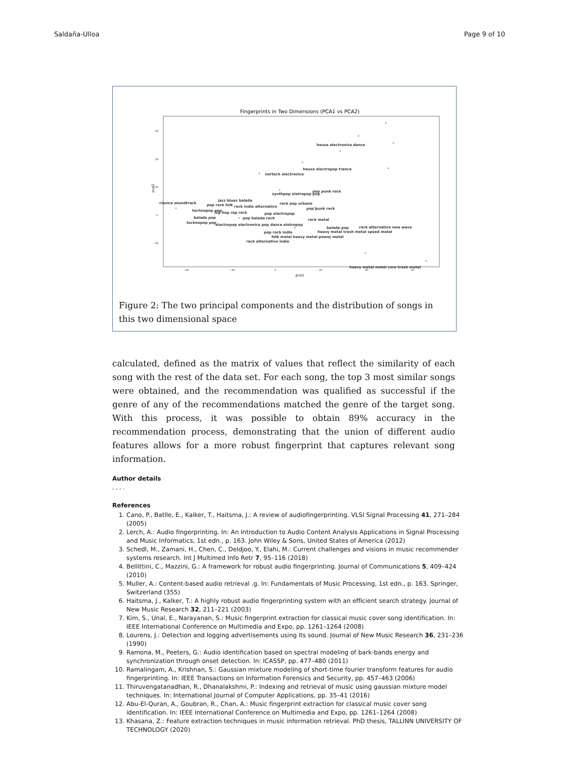Saldaña-Ulloa Page 9 of 10
Fingerprints in Two Dimensions (PCA1 vs PCA2)
60
40
20
0
−20
−40
−20
0
20
40
60
pca1
pca2
house electronica dance
house electropop trance
nortech electronica
pop punk rock
synthpop eletropop pop
rock pop urbano
jazz blues balada
clasica soundtrack
pop rock folk
rock indie alternativo
technopop pop
hip hop rap rock
pop electropop
pop punk rock
balada pop
pop balada rock
rock metal
technopop pop
electropop electronica pop dance eletropop
balada pop
rock alternativo new wave
pop rock indie
heavy metal trash metal speed metal
folk metal heavy metal power metal
rock alternativo indie
heavy metal metal core trash metal
Figure 2: The two principal components and the distribution of songs in this two dimensional space
calculated, defined as the matrix of values that reflect the similarity of each song with the rest of the data set. For each song, the top 3 most similar songs were obtained, and the recommendation was qualified as successful if the genre of any of the recommendations matched the genre of the target song. With this process, it was possible to obtain 89% accuracy in the recommendation process, demonstrating that the union of different audio features allows for a more robust fingerprint that captures relevant song information.
Author details
, , , .
References
1. Cano, P., Batlle, E., Kalker, T., Haitsma, J.: A review of audiofingerprinting. VLSI Signal Processing 41, 271–284 (2005)
2. Lerch, A.: Audio fingerprinting. In: An Introduction to Audio Content Analysis Applications in Signal Processing and Music Informatics, 1st edn., p. 163. John Wiley & Sons, United States of America (2012)
3. Schedl, M., Zamani, H., Chen, C., Deldjoo, Y., Elahi, M.: Current challenges and visions in music recommender systems research. Int J Multimed Info Retr 7, 95–116 (2018)
4. Bellittini, C., Mazzini, G.: A framework for robust audio fingerprinting. Journal of Communications 5, 409–424 (2010)
5. Muller, A.: Content-based audio retrieval .g. In: Fundamentals of Music Processing, 1st edn., p. 163. Springer, Switzerland (355)
6. Haitsma, J., Kalker, T.: A highly robust audio fingerprinting system with an efficient search strategy. Journal of New Music Research 32, 211–221 (2003)
7. Kim, S., Unal, E., Narayanan, S.: Music fingerprint extraction for classical music cover song identification. In: IEEE International Conference on Multimedia and Expo, pp. 1261–1264 (2008)
8. Lourens, J.: Detection and logging advertisements using its sound. Journal of New Music Research 36, 231–236 (1990)
9. Ramona, M., Peeters, G.: Audio identification based on spectral modeling of bark-bands energy and synchronization through onset detection. In: ICASSP, pp. 477–480 (2011)
10. Ramalingam, A., Krishnan, S.: Gaussian mixture modeling of short-time fourier transform features for audio fingerprinting. In: IEEE Transactions on Information Forensics and Security, pp. 457–463 (2006)
11. Thiruvengatanadhan, R., Dhanalakshmi, P.: Indexing and retrieval of music using gaussian mixture model techniques. In: International Journal of Computer Applications, pp. 35–41 (2016)
12. Abu-El-Quran, A., Goubran, R., Chan, A.: Music fingerprint extraction for classical music cover song identification. In: IEEE International Conference on Multimedia and Expo, pp. 1261–1264 (2008)
13. Khasana, Z.: Feature extraction techniques in music information retrieval. PhD thesis, TALLINN UNIVERSITY OF TECHNOLOGY (2020)